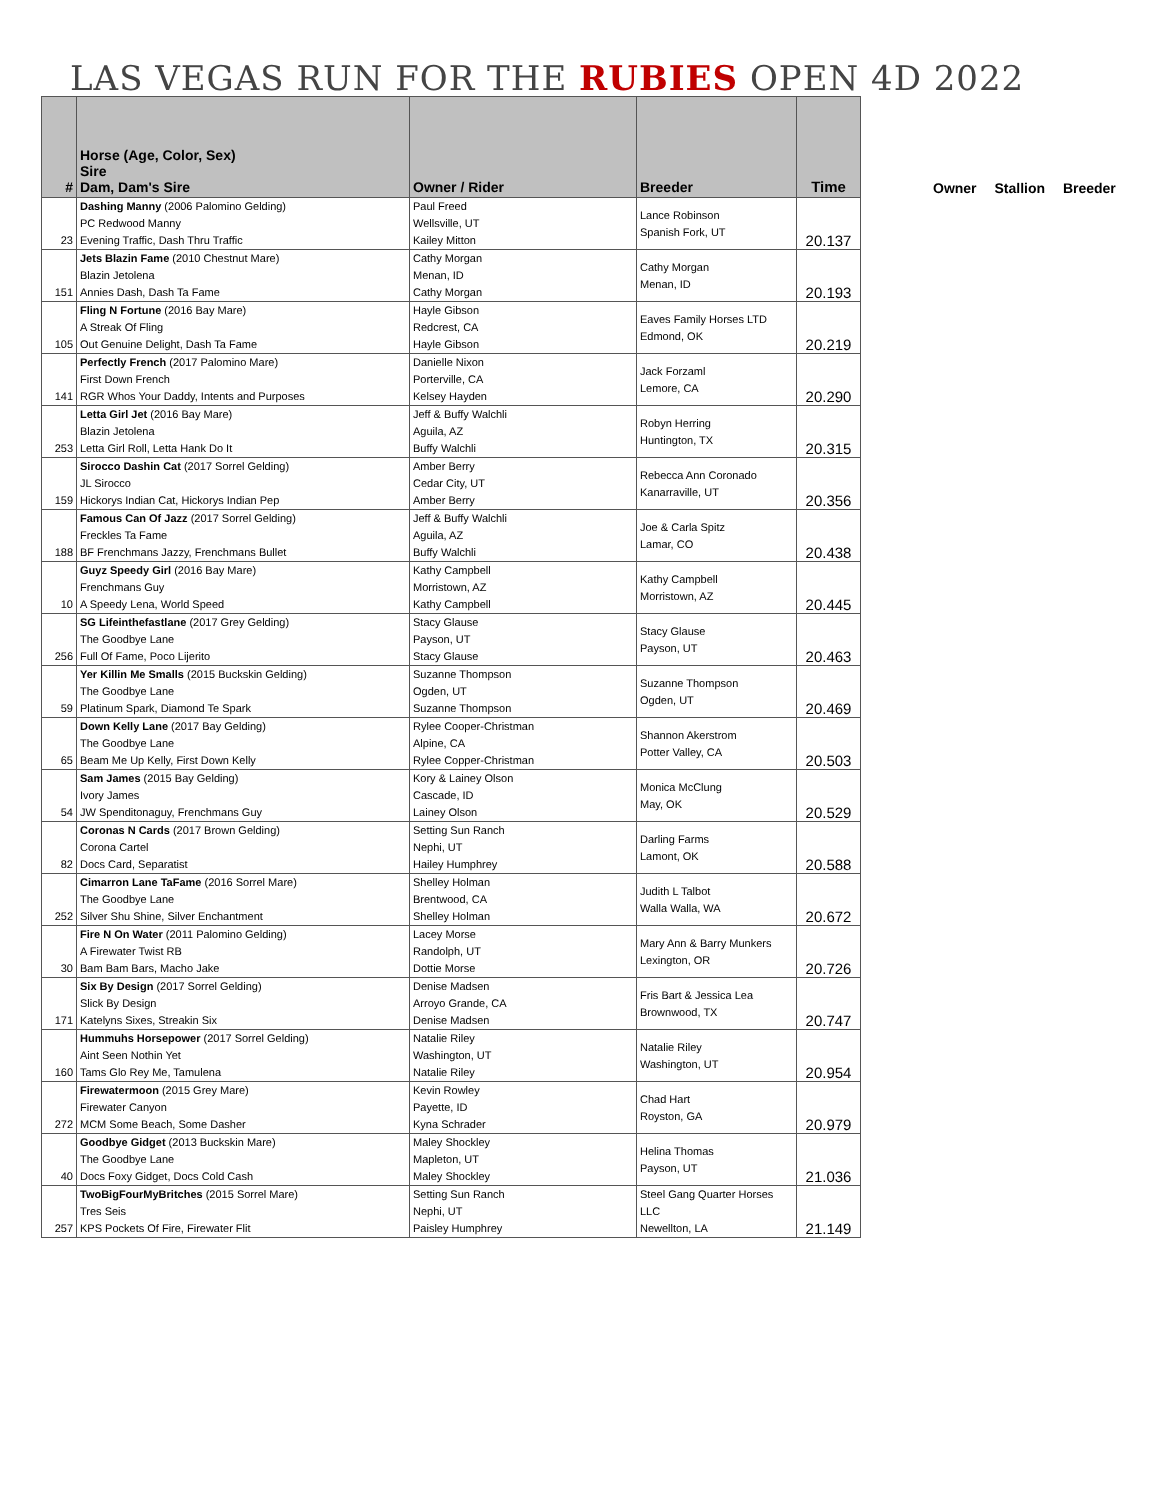LAS VEGAS RUN FOR THE RUBIES OPEN 4D 2022
| # | Horse (Age, Color, Sex) Sire Dam, Dam's Sire | Owner / Rider | Breeder | Time |
| --- | --- | --- | --- | --- |
| 23 | Dashing Manny (2006 Palomino Gelding) PC Redwood Manny Evening Traffic, Dash Thru Traffic | Paul Freed Wellsville, UT Kailey Mitton | Lance Robinson Spanish Fork, UT | 20.137 |
| 151 | Jets Blazin Fame (2010 Chestnut Mare) Blazin Jetolena Annies Dash, Dash Ta Fame | Cathy Morgan Menan, ID Cathy Morgan | Cathy Morgan Menan, ID | 20.193 |
| 105 | Fling N Fortune (2016 Bay Mare) A Streak Of Fling Out Genuine Delight, Dash Ta Fame | Hayle Gibson Redcrest, CA Hayle Gibson | Eaves Family Horses LTD Edmond, OK | 20.219 |
| 141 | Perfectly French (2017 Palomino Mare) First Down French RGR Whos Your Daddy, Intents and Purposes | Danielle Nixon Porterville, CA Kelsey Hayden | Jack Forzaml Lemore, CA | 20.290 |
| 253 | Letta Girl Jet (2016 Bay Mare) Blazin Jetolena Letta Girl Roll, Letta Hank Do It | Jeff & Buffy Walchli Aguila, AZ Buffy Walchli | Robyn Herring Huntington, TX | 20.315 |
| 159 | Sirocco Dashin Cat (2017 Sorrel Gelding) JL Sirocco Hickorys Indian Cat, Hickorys Indian Pep | Amber Berry Cedar City, UT Amber Berry | Rebecca Ann Coronado Kanarraville, UT | 20.356 |
| 188 | Famous Can Of Jazz (2017 Sorrel Gelding) Freckles Ta Fame BF Frenchmans Jazzy, Frenchmans Bullet | Jeff & Buffy Walchli Aguila, AZ Buffy Walchli | Joe & Carla Spitz Lamar, CO | 20.438 |
| 10 | Guyz Speedy Girl (2016 Bay Mare) Frenchmans Guy A Speedy Lena, World Speed | Kathy Campbell Morristown, AZ Kathy Campbell | Kathy Campbell Morristown, AZ | 20.445 |
| 256 | SG Lifeinthefastlane (2017 Grey Gelding) The Goodbye Lane Full Of Fame, Poco Lijerito | Stacy Glause Payson, UT Stacy Glause | Stacy Glause Payson, UT | 20.463 |
| 59 | Yer Killin Me Smalls (2015 Buckskin Gelding) The Goodbye Lane Platinum Spark, Diamond Te Spark | Suzanne Thompson Ogden, UT Suzanne Thompson | Suzanne Thompson Ogden, UT | 20.469 |
| 65 | Down Kelly Lane (2017 Bay Gelding) The Goodbye Lane Beam Me Up Kelly, First Down Kelly | Rylee Cooper-Christman Alpine, CA Rylee Copper-Christman | Shannon Akerstrom Potter Valley, CA | 20.503 |
| 54 | Sam James (2015 Bay Gelding) Ivory James JW Spenditonaguy, Frenchmans Guy | Kory & Lainey Olson Cascade, ID Lainey Olson | Monica McClung May, OK | 20.529 |
| 82 | Coronas N Cards (2017 Brown Gelding) Corona Cartel Docs Card, Separatist | Setting Sun Ranch Nephi, UT Hailey Humphrey | Darling Farms Lamont, OK | 20.588 |
| 252 | Cimarron Lane TaFame (2016 Sorrel Mare) The Goodbye Lane Silver Shu Shine, Silver Enchantment | Shelley Holman Brentwood, CA Shelley Holman | Judith L Talbot Walla Walla, WA | 20.672 |
| 30 | Fire N On Water (2011 Palomino Gelding) A Firewater Twist RB Bam Bam Bars, Macho Jake | Lacey Morse Randolph, UT Dottie Morse | Mary Ann & Barry Munkers Lexington, OR | 20.726 |
| 171 | Six By Design (2017 Sorrel Gelding) Slick By Design Katelyns Sixes, Streakin Six | Denise Madsen Arroyo Grande, CA Denise Madsen | Fris Bart & Jessica Lea Brownwood, TX | 20.747 |
| 160 | Hummuhs Horsepower (2017 Sorrel Gelding) Aint Seen Nothin Yet Tams Glo Rey Me, Tamulena | Natalie Riley Washington, UT Natalie Riley | Natalie Riley Washington, UT | 20.954 |
| 272 | Firewatermoon (2015 Grey Mare) Firewater Canyon MCM Some Beach, Some Dasher | Kevin Rowley Payette, ID Kyna Schrader | Chad Hart Royston, GA | 20.979 |
| 40 | Goodbye Gidget (2013 Buckskin Mare) The Goodbye Lane Docs Foxy Gidget, Docs Cold Cash | Maley Shockley Mapleton, UT Maley Shockley | Helina Thomas Payson, UT | 21.036 |
| 257 | TwoBigFourMyBritches (2015 Sorrel Mare) Tres Seis KPS Pockets Of Fire, Firewater Flit | Setting Sun Ranch Nephi, UT Paisley Humphrey | Steel Gang Quarter Horses LLC Newellton, LA | 21.149 |
Owner Stallion Breeder